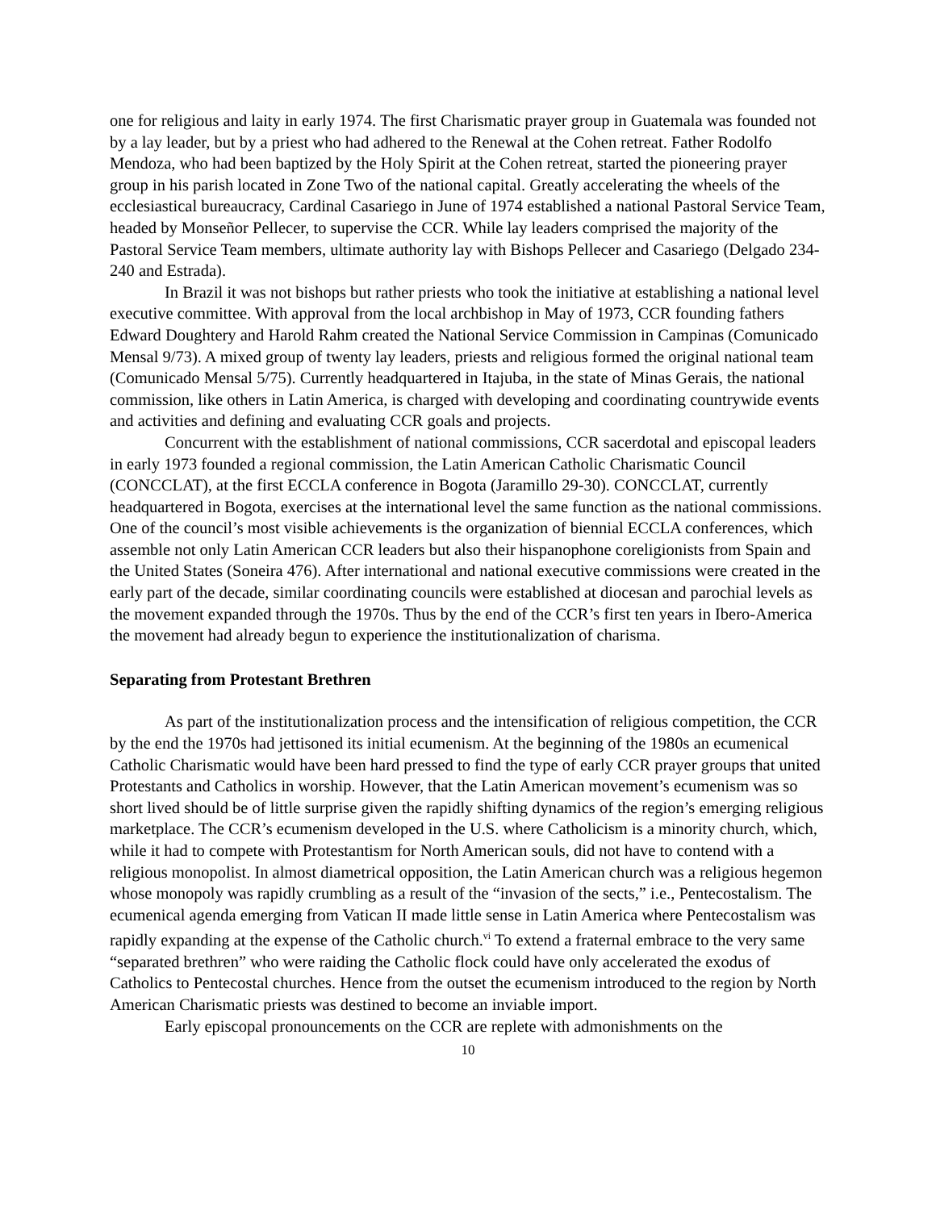one for religious and laity in early 1974. The first Charismatic prayer group in Guatemala was founded not by a lay leader, but by a priest who had adhered to the Renewal at the Cohen retreat. Father Rodolfo Mendoza, who had been baptized by the Holy Spirit at the Cohen retreat, started the pioneering prayer group in his parish located in Zone Two of the national capital. Greatly accelerating the wheels of the ecclesiastical bureaucracy, Cardinal Casariego in June of 1974 established a national Pastoral Service Team, headed by Monseñor Pellecer, to supervise the CCR. While lay leaders comprised the majority of the Pastoral Service Team members, ultimate authority lay with Bishops Pellecer and Casariego (Delgado 234-240 and Estrada).
In Brazil it was not bishops but rather priests who took the initiative at establishing a national level executive committee. With approval from the local archbishop in May of 1973, CCR founding fathers Edward Doughtery and Harold Rahm created the National Service Commission in Campinas (Comunicado Mensal 9/73). A mixed group of twenty lay leaders, priests and religious formed the original national team (Comunicado Mensal 5/75). Currently headquartered in Itajuba, in the state of Minas Gerais, the national commission, like others in Latin America, is charged with developing and coordinating countrywide events and activities and defining and evaluating CCR goals and projects.
Concurrent with the establishment of national commissions, CCR sacerdotal and episcopal leaders in early 1973 founded a regional commission, the Latin American Catholic Charismatic Council (CONCCLAT), at the first ECCLA conference in Bogota (Jaramillo 29-30). CONCCLAT, currently headquartered in Bogota, exercises at the international level the same function as the national commissions. One of the council’s most visible achievements is the organization of biennial ECCLA conferences, which assemble not only Latin American CCR leaders but also their hispanophone coreligionists from Spain and the United States (Soneira 476). After international and national executive commissions were created in the early part of the decade, similar coordinating councils were established at diocesan and parochial levels as the movement expanded through the 1970s. Thus by the end of the CCR’s first ten years in Ibero-America the movement had already begun to experience the institutionalization of charisma.
Separating from Protestant Brethren
As part of the institutionalization process and the intensification of religious competition, the CCR by the end the 1970s had jettisoned its initial ecumenism. At the beginning of the 1980s an ecumenical Catholic Charismatic would have been hard pressed to find the type of early CCR prayer groups that united Protestants and Catholics in worship. However, that the Latin American movement’s ecumenism was so short lived should be of little surprise given the rapidly shifting dynamics of the region’s emerging religious marketplace. The CCR’s ecumenism developed in the U.S. where Catholicism is a minority church, which, while it had to compete with Protestantism for North American souls, did not have to contend with a religious monopolist. In almost diametrical opposition, the Latin American church was a religious hegemon whose monopoly was rapidly crumbling as a result of the “invasion of the sects,” i.e., Pentecostalism. The ecumenical agenda emerging from Vatican II made little sense in Latin America where Pentecostalism was rapidly expanding at the expense of the Catholic church.<sup>vi</sup> To extend a fraternal embrace to the very same “separated brethren” who were raiding the Catholic flock could have only accelerated the exodus of Catholics to Pentecostal churches. Hence from the outset the ecumenism introduced to the region by North American Charismatic priests was destined to become an inviable import.
Early episcopal pronouncements on the CCR are replete with admonishments on the
10